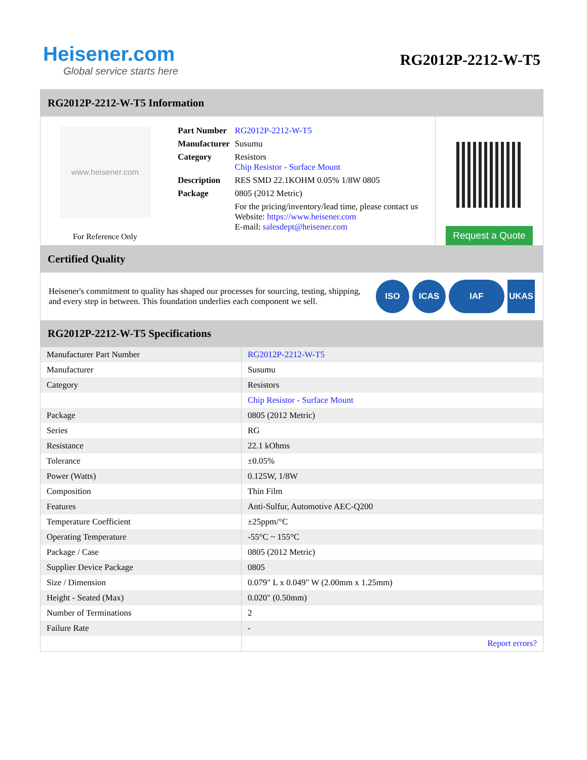Heisener.com
Global service starts here
RG2012P-2212-W-T5
RG2012P-2212-W-T5 Information
www.heisener.com
For Reference Only
| Part Number | RG2012P-2212-W-T5 |
| Manufacturer | Susumu |
| Category | Resistors Chip Resistor - Surface Mount |
| Description | RES SMD 22.1KOHM 0.05% 1/8W 0805 |
| Package | 0805 (2012 Metric) |
| | For the pricing/inventory/lead time, please contact us Website: https://www.heisener.com E-mail: salesdept@heisener.com |
Request a Quote
Certified Quality
Heisener's commitment to quality has shaped our processes for sourcing, testing, shipping, and every step in between. This foundation underlies each component we sell.
ISO ICAS IAF UKAS
RG2012P-2212-W-T5 Specifications
| Manufacturer Part Number | RG2012P-2212-W-T5 |
| Manufacturer | Susumu |
| Category | Resistors |
| | Chip Resistor - Surface Mount |
| Package | 0805 (2012 Metric) |
| Series | RG |
| Resistance | 22.1 kOhms |
| Tolerance | ±0.05% |
| Power (Watts) | 0.125W, 1/8W |
| Composition | Thin Film |
| Features | Anti-Sulfur, Automotive AEC-Q200 |
| Temperature Coefficient | ±25ppm/°C |
| Operating Temperature | -55°C ~ 155°C |
| Package / Case | 0805 (2012 Metric) |
| Supplier Device Package | 0805 |
| Size / Dimension | 0.079" L x 0.049" W (2.00mm x 1.25mm) |
| Height - Seated (Max) | 0.020" (0.50mm) |
| Number of Terminations | 2 |
| Failure Rate | - |
| | Report errors? |